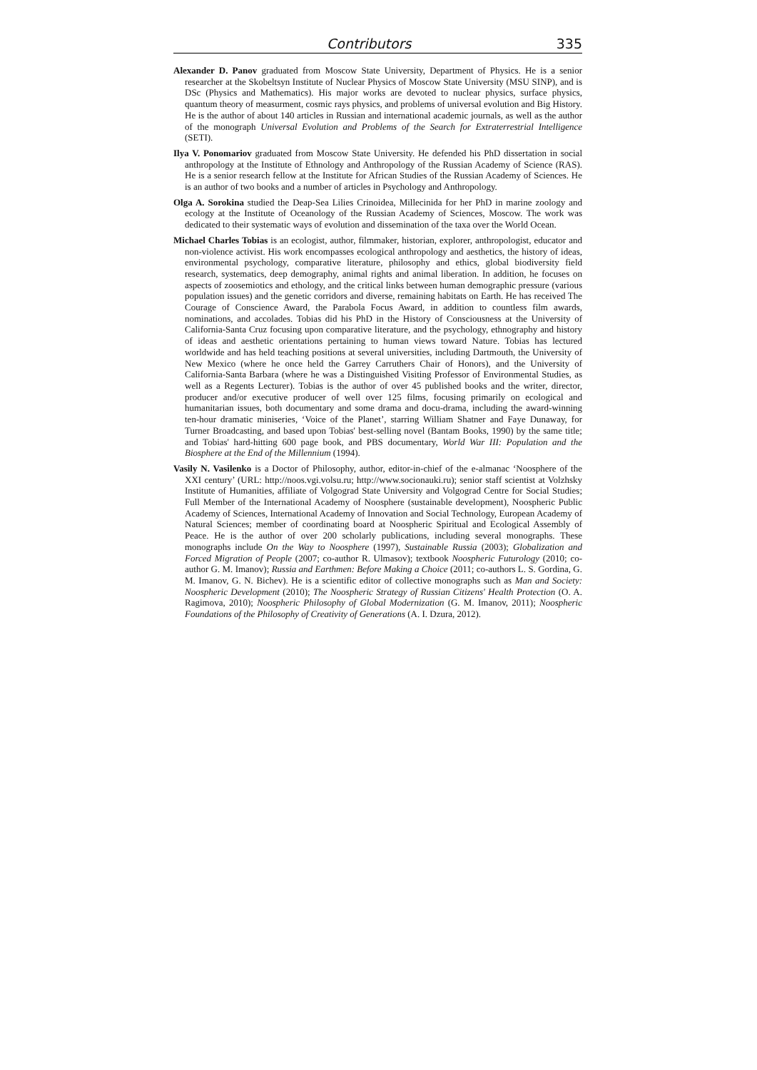Contributors 335
Alexander D. Panov graduated from Moscow State University, Department of Physics. He is a senior researcher at the Skobeltsyn Institute of Nuclear Physics of Moscow State University (MSU SINP), and is DSc (Physics and Mathematics). His major works are devoted to nuclear physics, surface physics, quantum theory of measurment, cosmic rays physics, and problems of universal evolution and Big History. He is the author of about 140 articles in Russian and international academic journals, as well as the author of the monograph Universal Evolution and Problems of the Search for Extraterrestrial Intelligence (SETI).
Ilya V. Ponomariov graduated from Moscow State University. He defended his PhD dissertation in social anthropology at the Institute of Ethnology and Anthropology of the Russian Academy of Science (RAS). He is a senior research fellow at the Institute for African Studies of the Russian Academy of Sciences. He is an author of two books and a number of articles in Psychology and Anthropology.
Olga A. Sorokina studied the Deap-Sea Lilies Crinoidea, Millecinida for her PhD in marine zoology and ecology at the Institute of Oceanology of the Russian Academy of Sciences, Moscow. The work was dedicated to their systematic ways of evolution and dissemination of the taxa over the World Ocean.
Michael Charles Tobias is an ecologist, author, filmmaker, historian, explorer, anthropologist, educator and non-violence activist. His work encompasses ecological anthropology and aesthetics, the history of ideas, environmental psychology, comparative literature, philosophy and ethics, global biodiversity field research, systematics, deep demography, animal rights and animal liberation. In addition, he focuses on aspects of zoosemiotics and ethology, and the critical links between human demographic pressure (various population issues) and the genetic corridors and diverse, remaining habitats on Earth. He has received The Courage of Conscience Award, the Parabola Focus Award, in addition to countless film awards, nominations, and accolades. Tobias did his PhD in the History of Consciousness at the University of California-Santa Cruz focusing upon comparative literature, and the psychology, ethnography and history of ideas and aesthetic orientations pertaining to human views toward Nature. Tobias has lectured worldwide and has held teaching positions at several universities, including Dartmouth, the University of New Mexico (where he once held the Garrey Carruthers Chair of Honors), and the University of California-Santa Barbara (where he was a Distinguished Visiting Professor of Environmental Studies, as well as a Regents Lecturer). Tobias is the author of over 45 published books and the writer, director, producer and/or executive producer of well over 125 films, focusing primarily on ecological and humanitarian issues, both documentary and some drama and docu-drama, including the award-winning ten-hour dramatic miniseries, ‘Voice of the Planet’, starring William Shatner and Faye Dunaway, for Turner Broadcasting, and based upon Tobias' best-selling novel (Bantam Books, 1990) by the same title; and Tobias' hard-hitting 600 page book, and PBS documentary, World War III: Population and the Biosphere at the End of the Millennium (1994).
Vasily N. Vasilenko is a Doctor of Philosophy, author, editor-in-chief of the e-almanac ‘Noosphere of the XXI century’ (URL: http://noos.vgi.volsu.ru; http://www.socionauki.ru); senior staff scientist at Volzhsky Institute of Humanities, affiliate of Volgograd State University and Volgograd Centre for Social Studies; Full Member of the International Academy of Noosphere (sustainable development), Noospheric Public Academy of Sciences, International Academy of Innovation and Social Technology, European Academy of Natural Sciences; member of coordinating board at Noospheric Spiritual and Ecological Assembly of Peace. He is the author of over 200 scholarly publications, including several monographs. These monographs include On the Way to Noosphere (1997), Sustainable Russia (2003); Globalization and Forced Migration of People (2007; co-author R. Ulmasov); textbook Noospheric Futurology (2010; co-author G. M. Imanov); Russia and Earthmen: Before Making a Choice (2011; co-authors L. S. Gordina, G. M. Imanov, G. N. Bichev). He is a scientific editor of collective monographs such as Man and Society: Noospheric Development (2010); The Noospheric Strategy of Russian Citizens' Health Protection (O. A. Ragimova, 2010); Noospheric Philosophy of Global Modernization (G. M. Imanov, 2011); Noospheric Foundations of the Philosophy of Creativity of Generations (A. I. Dzura, 2012).